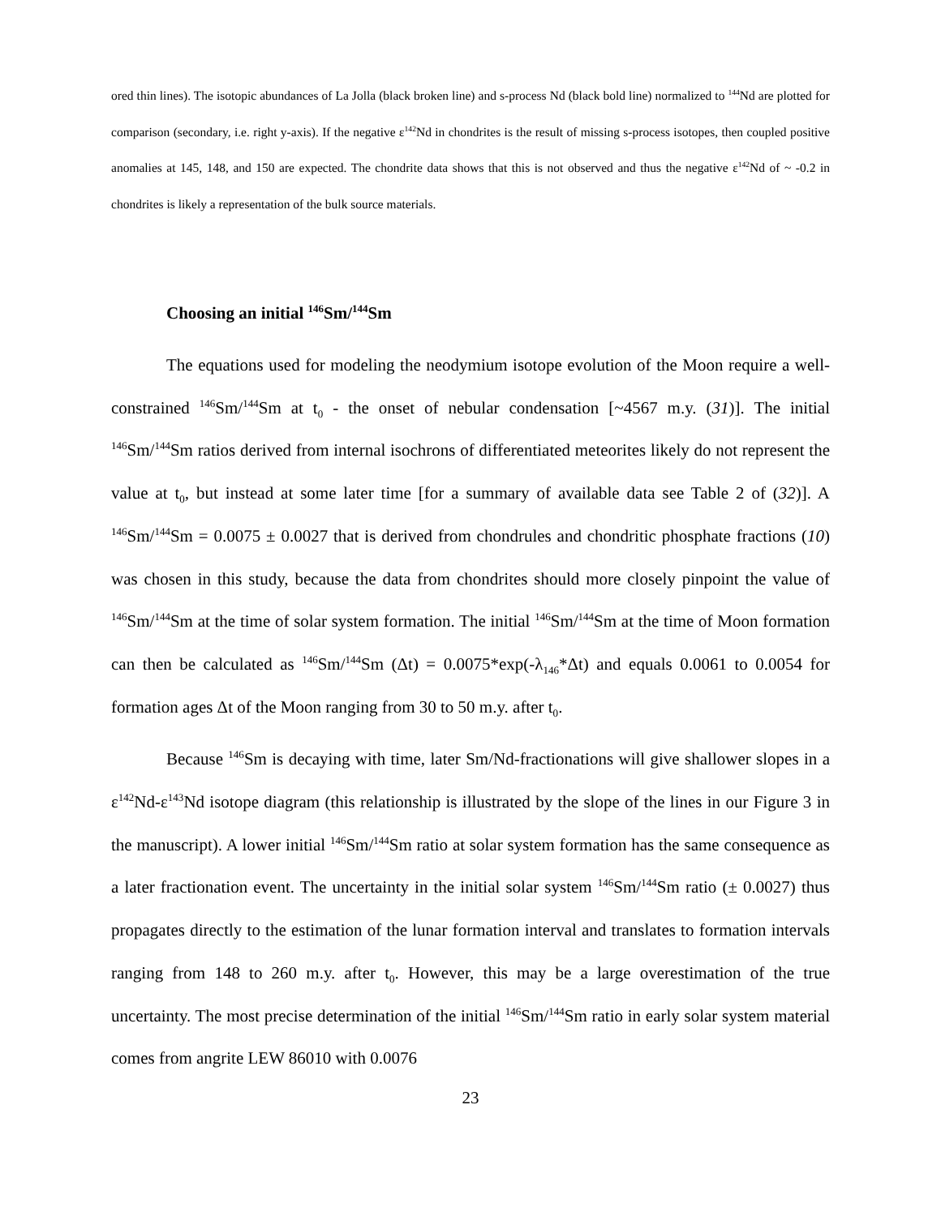ored thin lines). The isotopic abundances of La Jolla (black broken line) and s-process Nd (black bold line) normalized to <sup>144</sup>Nd are plotted for comparison (secondary, i.e. right y-axis). If the negative ε<sup>142</sup>Nd in chondrites is the result of missing s-process isotopes, then coupled positive anomalies at 145, 148, and 150 are expected. The chondrite data shows that this is not observed and thus the negative ε<sup>142</sup>Nd of ~ -0.2 in chondrites is likely a representation of the bulk source materials.
Choosing an initial <sup>146</sup>Sm/<sup>144</sup>Sm
The equations used for modeling the neodymium isotope evolution of the Moon require a well-constrained <sup>146</sup>Sm/<sup>144</sup>Sm at t<sub>0</sub> - the onset of nebular condensation [~4567 m.y. (31)]. The initial <sup>146</sup>Sm/<sup>144</sup>Sm ratios derived from internal isochrons of differentiated meteorites likely do not represent the value at t<sub>0</sub>, but instead at some later time [for a summary of available data see Table 2 of (32)]. A <sup>146</sup>Sm/<sup>144</sup>Sm = 0.0075 ± 0.0027 that is derived from chondrules and chondritic phosphate fractions (10) was chosen in this study, because the data from chondrites should more closely pinpoint the value of <sup>146</sup>Sm/<sup>144</sup>Sm at the time of solar system formation. The initial <sup>146</sup>Sm/<sup>144</sup>Sm at the time of Moon formation can then be calculated as <sup>146</sup>Sm/<sup>144</sup>Sm (Δt) = 0.0075*exp(-λ<sub>146</sub>*Δt) and equals 0.0061 to 0.0054 for formation ages Δt of the Moon ranging from 30 to 50 m.y. after t<sub>0</sub>.
Because <sup>146</sup>Sm is decaying with time, later Sm/Nd-fractionations will give shallower slopes in a ε<sup>142</sup>Nd-ε<sup>143</sup>Nd isotope diagram (this relationship is illustrated by the slope of the lines in our Figure 3 in the manuscript). A lower initial <sup>146</sup>Sm/<sup>144</sup>Sm ratio at solar system formation has the same consequence as a later fractionation event. The uncertainty in the initial solar system <sup>146</sup>Sm/<sup>144</sup>Sm ratio (± 0.0027) thus propagates directly to the estimation of the lunar formation interval and translates to formation intervals ranging from 148 to 260 m.y. after t<sub>0</sub>. However, this may be a large overestimation of the true uncertainty. The most precise determination of the initial <sup>146</sup>Sm/<sup>144</sup>Sm ratio in early solar system material comes from angrite LEW 86010 with 0.0076
23